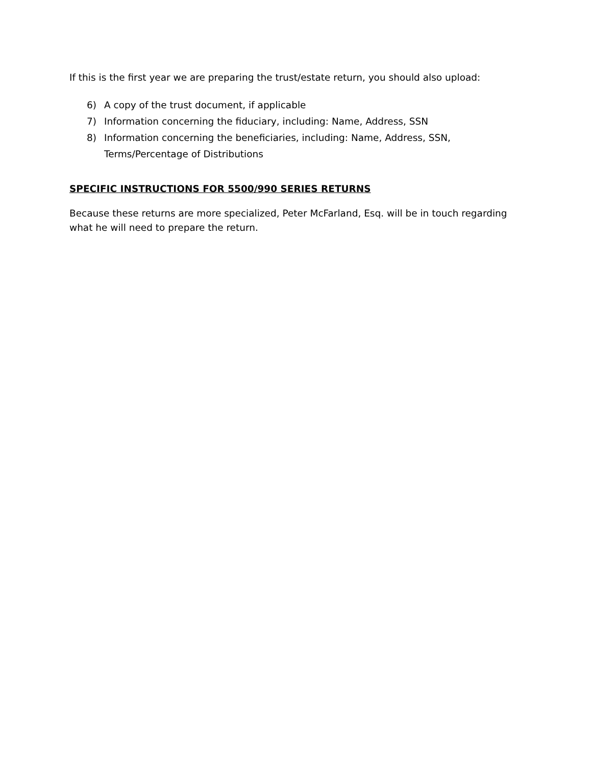If this is the first year we are preparing the trust/estate return, you should also upload:
6) A copy of the trust document, if applicable
7) Information concerning the fiduciary, including: Name, Address, SSN
8) Information concerning the beneficiaries, including: Name, Address, SSN, Terms/Percentage of Distributions
SPECIFIC INSTRUCTIONS FOR 5500/990 SERIES RETURNS
Because these returns are more specialized, Peter McFarland, Esq. will be in touch regarding what he will need to prepare the return.